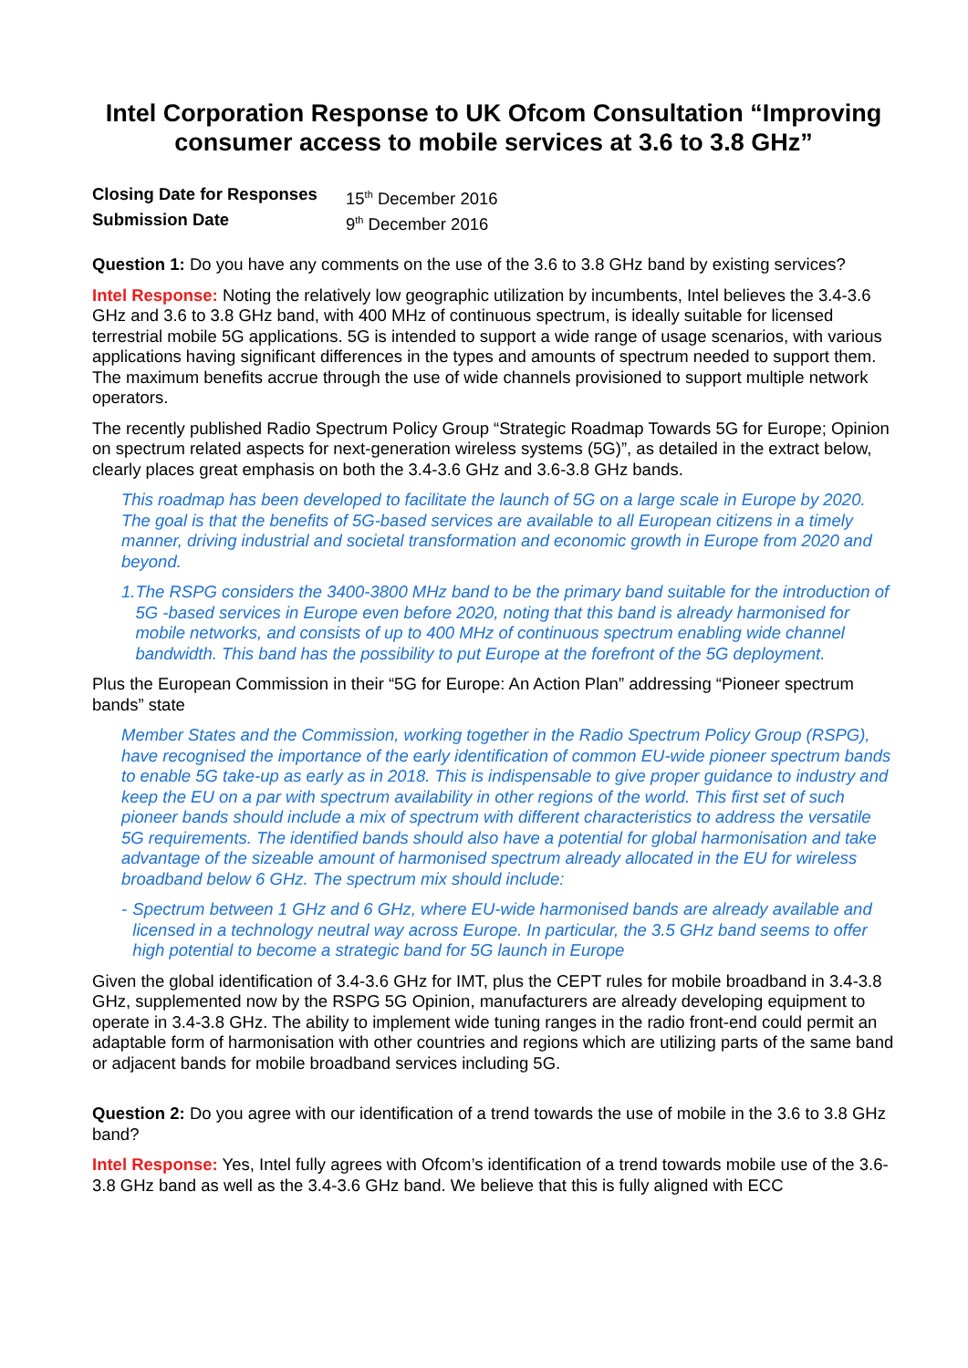Intel Corporation Response to UK Ofcom Consultation “Improving consumer access to mobile services at 3.6 to 3.8 GHz”
| Closing Date for Responses | 15<sup>th</sup> December 2016 |
| Submission Date | 9<sup>th</sup> December 2016 |
Question 1: Do you have any comments on the use of the 3.6 to 3.8 GHz band by existing services?
Intel Response: Noting the relatively low geographic utilization by incumbents, Intel believes the 3.4-3.6 GHz and 3.6 to 3.8 GHz band, with 400 MHz of continuous spectrum, is ideally suitable for licensed terrestrial mobile 5G applications. 5G is intended to support a wide range of usage scenarios, with various applications having significant differences in the types and amounts of spectrum needed to support them. The maximum benefits accrue through the use of wide channels provisioned to support multiple network operators.
The recently published Radio Spectrum Policy Group “Strategic Roadmap Towards 5G for Europe; Opinion on spectrum related aspects for next-generation wireless systems (5G)”, as detailed in the extract below, clearly places great emphasis on both the 3.4-3.6 GHz and 3.6-3.8 GHz bands.
This roadmap has been developed to facilitate the launch of 5G on a large scale in Europe by 2020. The goal is that the benefits of 5G-based services are available to all European citizens in a timely manner, driving industrial and societal transformation and economic growth in Europe from 2020 and beyond.
1. The RSPG considers the 3400-3800 MHz band to be the primary band suitable for the introduction of 5G -based services in Europe even before 2020, noting that this band is already harmonised for mobile networks, and consists of up to 400 MHz of continuous spectrum enabling wide channel bandwidth. This band has the possibility to put Europe at the forefront of the 5G deployment.
Plus the European Commission in their “5G for Europe: An Action Plan” addressing “Pioneer spectrum bands” state
Member States and the Commission, working together in the Radio Spectrum Policy Group (RSPG), have recognised the importance of the early identification of common EU-wide pioneer spectrum bands to enable 5G take-up as early as in 2018. This is indispensable to give proper guidance to industry and keep the EU on a par with spectrum availability in other regions of the world. This first set of such pioneer bands should include a mix of spectrum with different characteristics to address the versatile 5G requirements. The identified bands should also have a potential for global harmonisation and take advantage of the sizeable amount of harmonised spectrum already allocated in the EU for wireless broadband below 6 GHz. The spectrum mix should include:
- Spectrum between 1 GHz and 6 GHz, where EU-wide harmonised bands are already available and licensed in a technology neutral way across Europe. In particular, the 3.5 GHz band seems to offer high potential to become a strategic band for 5G launch in Europe
Given the global identification of 3.4-3.6 GHz for IMT, plus the CEPT rules for mobile broadband in 3.4-3.8 GHz, supplemented now by the RSPG 5G Opinion, manufacturers are already developing equipment to operate in 3.4-3.8 GHz. The ability to implement wide tuning ranges in the radio front-end could permit an adaptable form of harmonisation with other countries and regions which are utilizing parts of the same band or adjacent bands for mobile broadband services including 5G.
Question 2: Do you agree with our identification of a trend towards the use of mobile in the 3.6 to 3.8 GHz band?
Intel Response: Yes, Intel fully agrees with Ofcom’s identification of a trend towards mobile use of the 3.6-3.8 GHz band as well as the 3.4-3.6 GHz band. We believe that this is fully aligned with ECC